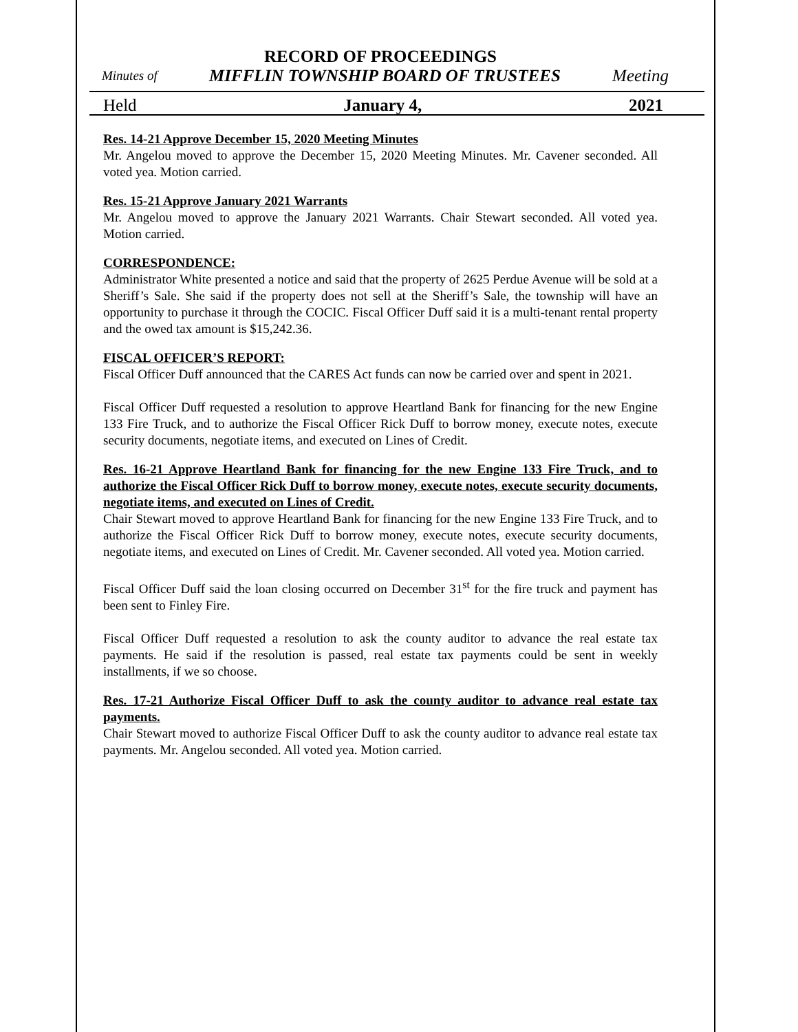RECORD OF PROCEEDINGS
Minutes of MIFFLIN TOWNSHIP BOARD OF TRUSTEES Meeting
Held January 4, 2021
Res. 14-21 Approve December 15, 2020 Meeting Minutes
Mr. Angelou moved to approve the December 15, 2020 Meeting Minutes. Mr. Cavener seconded. All voted yea. Motion carried.
Res. 15-21 Approve January 2021 Warrants
Mr. Angelou moved to approve the January 2021 Warrants. Chair Stewart seconded. All voted yea. Motion carried.
CORRESPONDENCE:
Administrator White presented a notice and said that the property of 2625 Perdue Avenue will be sold at a Sheriff’s Sale. She said if the property does not sell at the Sheriff’s Sale, the township will have an opportunity to purchase it through the COCIC. Fiscal Officer Duff said it is a multi-tenant rental property and the owed tax amount is $15,242.36.
FISCAL OFFICER’S REPORT:
Fiscal Officer Duff announced that the CARES Act funds can now be carried over and spent in 2021.
Fiscal Officer Duff requested a resolution to approve Heartland Bank for financing for the new Engine 133 Fire Truck, and to authorize the Fiscal Officer Rick Duff to borrow money, execute notes, execute security documents, negotiate items, and executed on Lines of Credit.
Res. 16-21 Approve Heartland Bank for financing for the new Engine 133 Fire Truck, and to authorize the Fiscal Officer Rick Duff to borrow money, execute notes, execute security documents, negotiate items, and executed on Lines of Credit.
Chair Stewart moved to approve Heartland Bank for financing for the new Engine 133 Fire Truck, and to authorize the Fiscal Officer Rick Duff to borrow money, execute notes, execute security documents, negotiate items, and executed on Lines of Credit. Mr. Cavener seconded. All voted yea. Motion carried.
Fiscal Officer Duff said the loan closing occurred on December 31<sup>st</sup> for the fire truck and payment has been sent to Finley Fire.
Fiscal Officer Duff requested a resolution to ask the county auditor to advance the real estate tax payments. He said if the resolution is passed, real estate tax payments could be sent in weekly installments, if we so choose.
Res. 17-21 Authorize Fiscal Officer Duff to ask the county auditor to advance real estate tax payments.
Chair Stewart moved to authorize Fiscal Officer Duff to ask the county auditor to advance real estate tax payments. Mr. Angelou seconded. All voted yea. Motion carried.